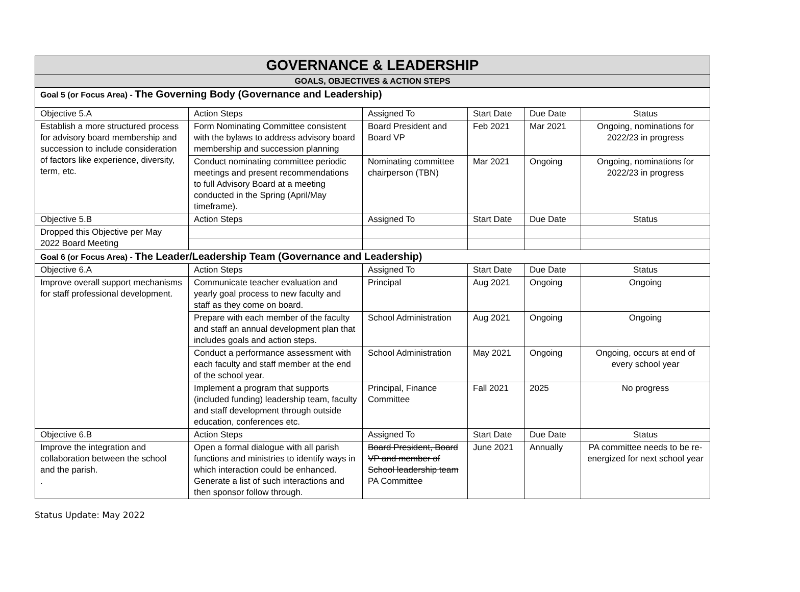| GOVERNANCE & LEADERSHIP | | | | | |
| --- | --- | --- | --- | --- | --- |
| GOALS, OBJECTIVES & ACTION STEPS | | | | | |
| Goal 5 (or Focus Area) - The Governing Body (Governance and Leadership) | | | | | |
| Objective 5.A | Action Steps | Assigned To | Start Date | Due Date | Status |
| Establish a more structured process for advisory board membership and succession to include consideration of factors like experience, diversity, term, etc. | Form Nominating Committee consistent with the bylaws to address advisory board membership and succession planning | Board President and Board VP | Feb 2021 | Mar 2021 | Ongoing, nominations for 2022/23 in progress |
| | Conduct nominating committee periodic meetings and present recommendations to full Advisory Board at a meeting conducted in the Spring (April/May timeframe). | Nominating committee chairperson (TBN) | Mar 2021 | Ongoing | Ongoing, nominations for 2022/23 in progress |
| Objective 5.B | Action Steps | Assigned To | Start Date | Due Date | Status |
| Dropped this Objective per May 2022 Board Meeting | | | | | |
| Goal 6 (or Focus Area) - The Leader/Leadership Team (Governance and Leadership) | | | | | |
| Objective 6.A | Action Steps | Assigned To | Start Date | Due Date | Status |
| Improve overall support mechanisms for staff professional development. | Communicate teacher evaluation and yearly goal process to new faculty and staff as they come on board. | Principal | Aug 2021 | Ongoing | Ongoing |
| | Prepare with each member of the faculty and staff an annual development plan that includes goals and action steps. | School Administration | Aug 2021 | Ongoing | Ongoing |
| | Conduct a performance assessment with each faculty and staff member at the end of the school year. | School Administration | May 2021 | Ongoing | Ongoing, occurs at end of every school year |
| | Implement a program that supports (included funding) leadership team, faculty and staff development through outside education, conferences etc. | Principal, Finance Committee | Fall 2021 | 2025 | No progress |
| Objective 6.B | Action Steps | Assigned To | Start Date | Due Date | Status |
| Improve the integration and collaboration between the school and the parish. . | Open a formal dialogue with all parish functions and ministries to identify ways in which interaction could be enhanced. Generate a list of such interactions and then sponsor follow through. | Board President, Board VP and member of School leadership team PA Committee | June 2021 | Annually | PA committee needs to be re-energized for next school year |
Status Update: May 2022